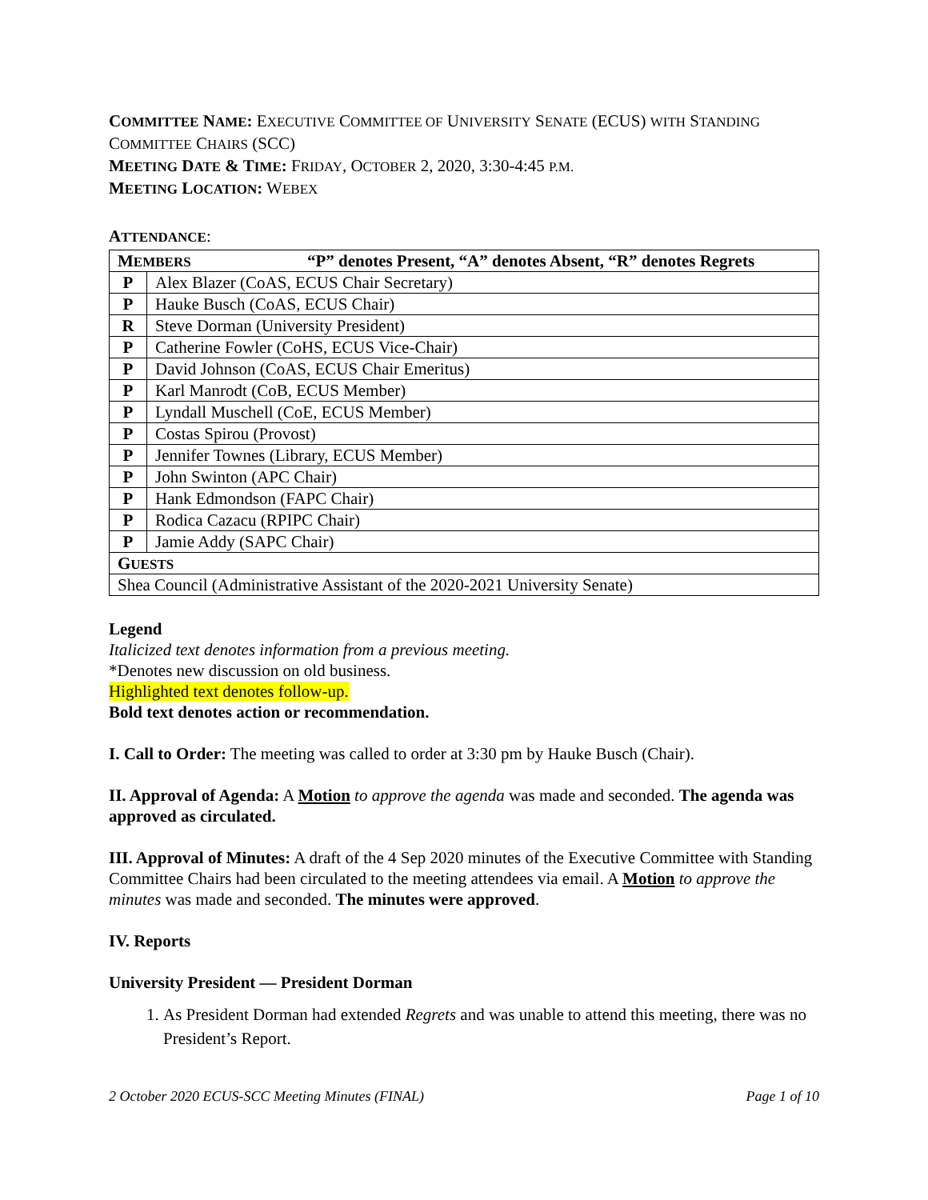COMMITTEE NAME: EXECUTIVE COMMITTEE OF UNIVERSITY SENATE (ECUS) WITH STANDING COMMITTEE CHAIRS (SCC)
MEETING DATE & TIME: FRIDAY, OCTOBER 2, 2020, 3:30-4:45 P.M.
MEETING LOCATION: WEBEX
ATTENDANCE:
| M EMBERS “P” denotes Present, “A” denotes Absent, “R” denotes Regrets | |
| --- | --- |
| P | Alex Blazer (CoAS, ECUS Chair Secretary) |
| P | Hauke Busch (CoAS, ECUS Chair) |
| R | Steve Dorman (University President) |
| P | Catherine Fowler (CoHS, ECUS Vice-Chair) |
| P | David Johnson (CoAS, ECUS Chair Emeritus) |
| P | Karl Manrodt (CoB, ECUS Member) |
| P | Lyndall Muschell (CoE, ECUS Member) |
| P | Costas Spirou (Provost) |
| P | Jennifer Townes (Library, ECUS Member) |
| P | John Swinton (APC Chair) |
| P | Hank Edmondson (FAPC Chair) |
| P | Rodica Cazacu (RPIPC Chair) |
| P | Jamie Addy (SAPC Chair) |
| G UESTS | |
| Shea Council (Administrative Assistant of the 2020-2021 University Senate) | |
Legend
Italicized text denotes information from a previous meeting.
*Denotes new discussion on old business.
Highlighted text denotes follow-up.
Bold text denotes action or recommendation.
I. Call to Order: The meeting was called to order at 3:30 pm by Hauke Busch (Chair).
II. Approval of Agenda: A Motion to approve the agenda was made and seconded. The agenda was approved as circulated.
III. Approval of Minutes: A draft of the 4 Sep 2020 minutes of the Executive Committee with Standing Committee Chairs had been circulated to the meeting attendees via email. A Motion to approve the minutes was made and seconded. The minutes were approved.
IV. Reports
University President — President Dorman
1. As President Dorman had extended Regrets and was unable to attend this meeting, there was no President’s Report.
2 October 2020 ECUS-SCC Meeting Minutes (FINAL) Page 1 of 10